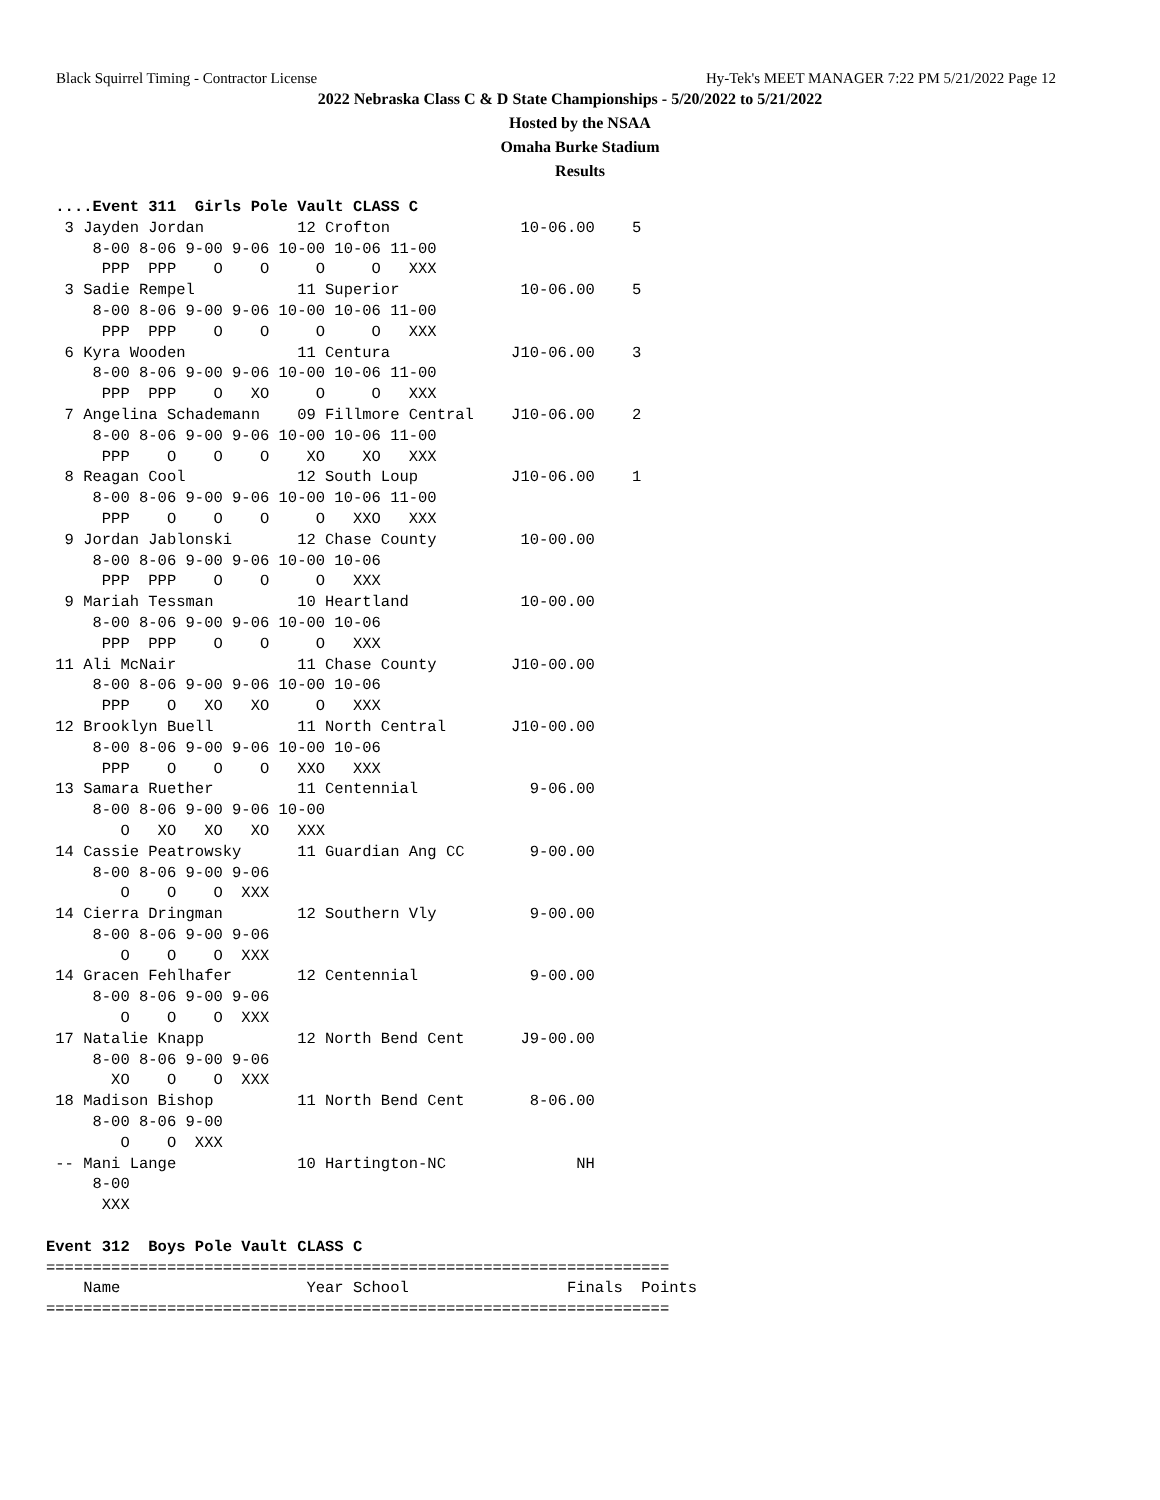Black Squirrel Timing - Contractor License Hy-Tek's MEET MANAGER 7:22 PM 5/21/2022 Page 12
2022 Nebraska Class C & D State Championships - 5/20/2022 to 5/21/2022
Hosted by the NSAA
Omaha Burke Stadium
Results
 ....Event 311  Girls Pole Vault CLASS C
  3 Jayden Jordan          12 Crofton              10-06.00    5
     8-00 8-06 9-00 9-06 10-00 10-06 11-00
      PPP  PPP    O    O     O     O   XXX
  3 Sadie Rempel           11 Superior             10-06.00    5
     8-00 8-06 9-00 9-06 10-00 10-06 11-00
      PPP  PPP    O    O     O     O   XXX
  6 Kyra Wooden            11 Centura             J10-06.00    3
     8-00 8-06 9-00 9-06 10-00 10-06 11-00
      PPP  PPP    O   XO     O     O   XXX
  7 Angelina Schademann    09 Fillmore Central    J10-06.00    2
     8-00 8-06 9-00 9-06 10-00 10-06 11-00
      PPP    O    O    O    XO    XO   XXX
  8 Reagan Cool            12 South Loup          J10-06.00    1
     8-00 8-06 9-00 9-06 10-00 10-06 11-00
      PPP    O    O    O     O   XXO   XXX
  9 Jordan Jablonski       12 Chase County         10-00.00
     8-00 8-06 9-00 9-06 10-00 10-06
      PPP  PPP    O    O     O   XXX
  9 Mariah Tessman         10 Heartland            10-00.00
     8-00 8-06 9-00 9-06 10-00 10-06
      PPP  PPP    O    O     O   XXX
 11 Ali McNair             11 Chase County        J10-00.00
     8-00 8-06 9-00 9-06 10-00 10-06
      PPP    O   XO   XO     O   XXX
 12 Brooklyn Buell         11 North Central       J10-00.00
     8-00 8-06 9-00 9-06 10-00 10-06
      PPP    O    O    O   XXO   XXX
 13 Samara Ruether         11 Centennial            9-06.00
     8-00 8-06 9-00 9-06 10-00
        O   XO   XO   XO   XXX
 14 Cassie Peatrowsky      11 Guardian Ang CC       9-00.00
     8-00 8-06 9-00 9-06
        O    O    O  XXX
 14 Cierra Dringman        12 Southern Vly          9-00.00
     8-00 8-06 9-00 9-06
        O    O    O  XXX
 14 Gracen Fehlhafer       12 Centennial            9-00.00
     8-00 8-06 9-00 9-06
        O    O    O  XXX
 17 Natalie Knapp          12 North Bend Cent      J9-00.00
     8-00 8-06 9-00 9-06
       XO    O    O  XXX
 18 Madison Bishop         11 North Bend Cent       8-06.00
     8-00 8-06 9-00
        O    O  XXX
 -- Mani Lange             10 Hartington-NC              NH
     8-00
      XXX

Event 312  Boys Pole Vault CLASS C
===================================================================
    Name                    Year School                 Finals  Points
===================================================================